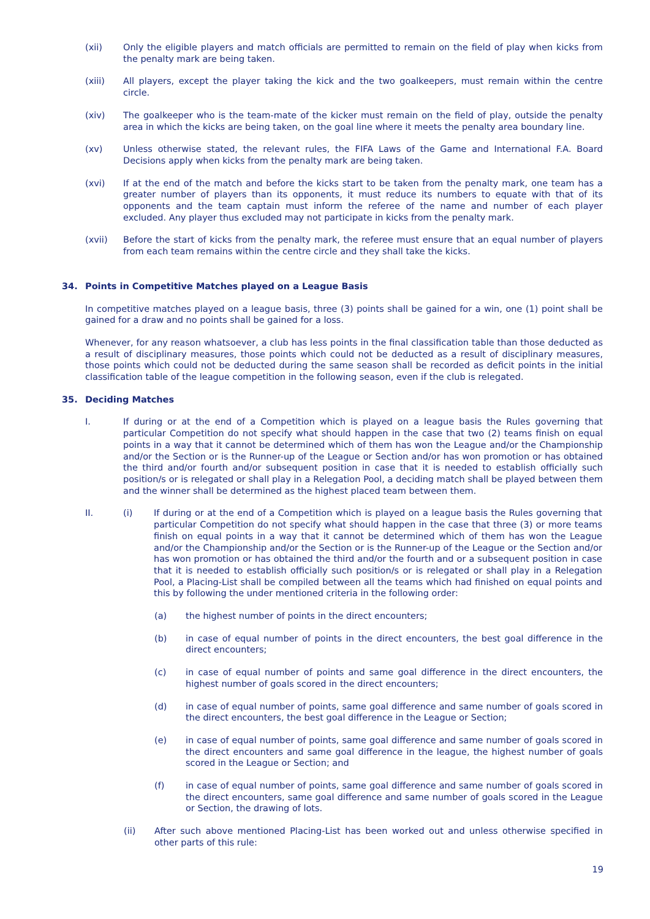(xii) Only the eligible players and match officials are permitted to remain on the field of play when kicks from the penalty mark are being taken.
(xiii) All players, except the player taking the kick and the two goalkeepers, must remain within the centre circle.
(xiv) The goalkeeper who is the team-mate of the kicker must remain on the field of play, outside the penalty area in which the kicks are being taken, on the goal line where it meets the penalty area boundary line.
(xv) Unless otherwise stated, the relevant rules, the FIFA Laws of the Game and International F.A. Board Decisions apply when kicks from the penalty mark are being taken.
(xvi) If at the end of the match and before the kicks start to be taken from the penalty mark, one team has a greater number of players than its opponents, it must reduce its numbers to equate with that of its opponents and the team captain must inform the referee of the name and number of each player excluded. Any player thus excluded may not participate in kicks from the penalty mark.
(xvii) Before the start of kicks from the penalty mark, the referee must ensure that an equal number of players from each team remains within the centre circle and they shall take the kicks.
34. Points in Competitive Matches played on a League Basis
In competitive matches played on a league basis, three (3) points shall be gained for a win, one (1) point shall be gained for a draw and no points shall be gained for a loss.
Whenever, for any reason whatsoever, a club has less points in the final classification table than those deducted as a result of disciplinary measures, those points which could not be deducted as a result of disciplinary measures, those points which could not be deducted during the same season shall be recorded as deficit points in the initial classification table of the league competition in the following season, even if the club is relegated.
35. Deciding Matches
I. If during or at the end of a Competition which is played on a league basis the Rules governing that particular Competition do not specify what should happen in the case that two (2) teams finish on equal points in a way that it cannot be determined which of them has won the League and/or the Championship and/or the Section or is the Runner-up of the League or Section and/or has won promotion or has obtained the third and/or fourth and/or subsequent position in case that it is needed to establish officially such position/s or is relegated or shall play in a Relegation Pool, a deciding match shall be played between them and the winner shall be determined as the highest placed team between them.
II. (i) If during or at the end of a Competition which is played on a league basis the Rules governing that particular Competition do not specify what should happen in the case that three (3) or more teams finish on equal points in a way that it cannot be determined which of them has won the League and/or the Championship and/or the Section or is the Runner-up of the League or the Section and/or has won promotion or has obtained the third and/or the fourth and or a subsequent position in case that it is needed to establish officially such position/s or is relegated or shall play in a Relegation Pool, a Placing-List shall be compiled between all the teams which had finished on equal points and this by following the under mentioned criteria in the following order:
(a) the highest number of points in the direct encounters;
(b) in case of equal number of points in the direct encounters, the best goal difference in the direct encounters;
(c) in case of equal number of points and same goal difference in the direct encounters, the highest number of goals scored in the direct encounters;
(d) in case of equal number of points, same goal difference and same number of goals scored in the direct encounters, the best goal difference in the League or Section;
(e) in case of equal number of points, same goal difference and same number of goals scored in the direct encounters and same goal difference in the league, the highest number of goals scored in the League or Section; and
(f) in case of equal number of points, same goal difference and same number of goals scored in the direct encounters, same goal difference and same number of goals scored in the League or Section, the drawing of lots.
(ii) After such above mentioned Placing-List has been worked out and unless otherwise specified in other parts of this rule:
19